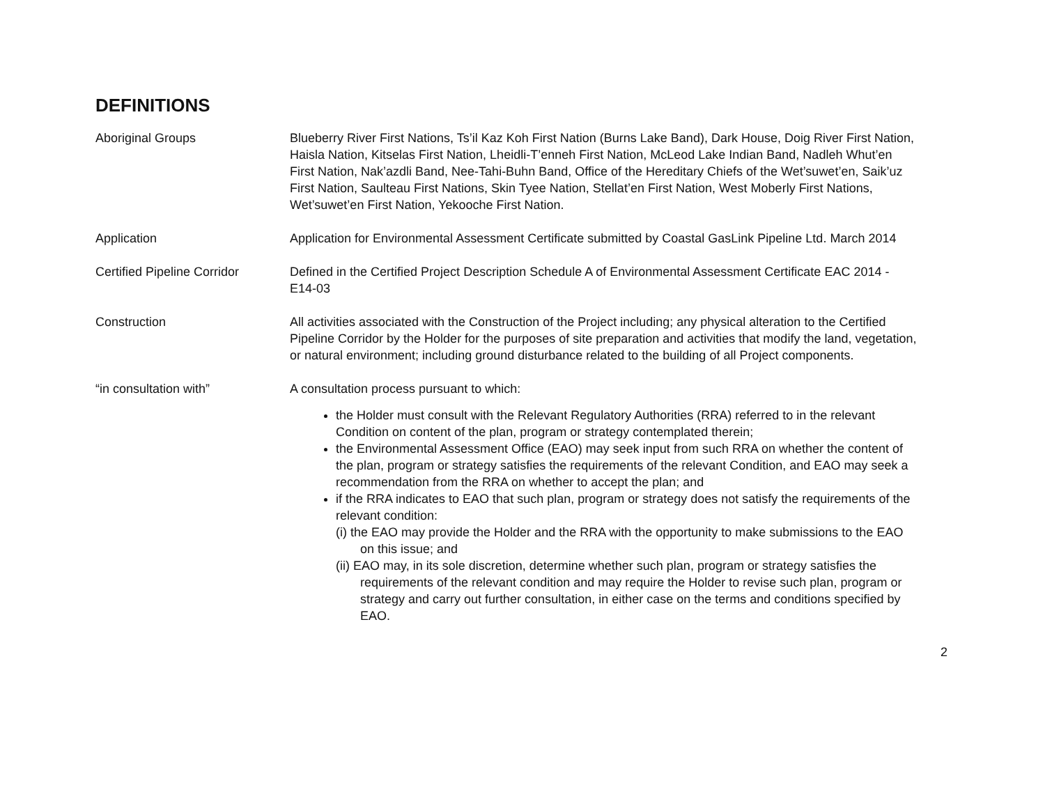DEFINITIONS
Aboriginal Groups Blueberry River First Nations, Ts’il Kaz Koh First Nation (Burns Lake Band), Dark House, Doig River First Nation, Haisla Nation, Kitselas First Nation, Lheidli-T’enneh First Nation, McLeod Lake Indian Band, Nadleh Whut’en First Nation, Nak’azdli Band, Nee-Tahi-Buhn Band, Office of the Hereditary Chiefs of the Wet’suwet’en, Saik’uz First Nation, Saulteau First Nations, Skin Tyee Nation, Stellat’en First Nation, West Moberly First Nations, Wet’suwet’en First Nation, Yekooche First Nation.
Application Application for Environmental Assessment Certificate submitted by Coastal GasLink Pipeline Ltd. March 2014
Certified Pipeline Corridor
Defined in the Certified Project Description Schedule A of Environmental Assessment Certificate EAC 2014 - E14-03
Construction All activities associated with the Construction of the Project including; any physical alteration to the Certified Pipeline Corridor by the Holder for the purposes of site preparation and activities that modify the land, vegetation, or natural environment; including ground disturbance related to the building of all Project components.
“in consultation with” A consultation process pursuant to which:
the Holder must consult with the Relevant Regulatory Authorities (RRA) referred to in the relevant Condition on content of the plan, program or strategy contemplated therein;
the Environmental Assessment Office (EAO) may seek input from such RRA on whether the content of the plan, program or strategy satisfies the requirements of the relevant Condition, and EAO may seek a recommendation from the RRA on whether to accept the plan; and
if the RRA indicates to EAO that such plan, program or strategy does not satisfy the requirements of the relevant condition:
(i) the EAO may provide the Holder and the RRA with the opportunity to make submissions to the EAO on this issue; and
(ii) EAO may, in its sole discretion, determine whether such plan, program or strategy satisfies the requirements of the relevant condition and may require the Holder to revise such plan, program or strategy and carry out further consultation, in either case on the terms and conditions specified by EAO.
2